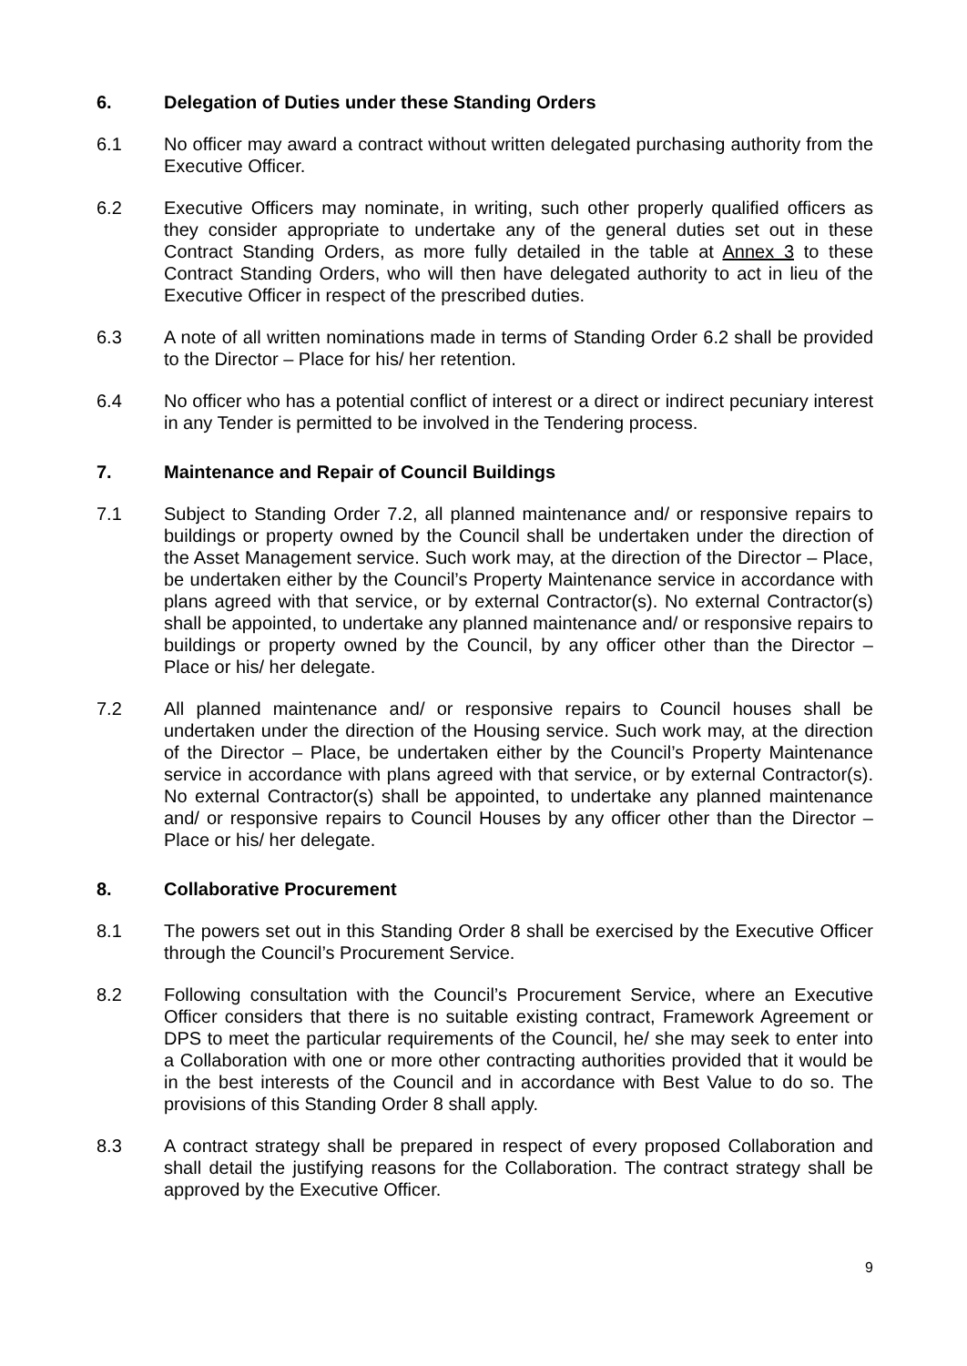6. Delegation of Duties under these Standing Orders
6.1 No officer may award a contract without written delegated purchasing authority from the Executive Officer.
6.2 Executive Officers may nominate, in writing, such other properly qualified officers as they consider appropriate to undertake any of the general duties set out in these Contract Standing Orders, as more fully detailed in the table at Annex 3 to these Contract Standing Orders, who will then have delegated authority to act in lieu of the Executive Officer in respect of the prescribed duties.
6.3 A note of all written nominations made in terms of Standing Order 6.2 shall be provided to the Director – Place for his/ her retention.
6.4 No officer who has a potential conflict of interest or a direct or indirect pecuniary interest in any Tender is permitted to be involved in the Tendering process.
7. Maintenance and Repair of Council Buildings
7.1 Subject to Standing Order 7.2, all planned maintenance and/ or responsive repairs to buildings or property owned by the Council shall be undertaken under the direction of the Asset Management service. Such work may, at the direction of the Director – Place, be undertaken either by the Council’s Property Maintenance service in accordance with plans agreed with that service, or by external Contractor(s). No external Contractor(s) shall be appointed, to undertake any planned maintenance and/ or responsive repairs to buildings or property owned by the Council, by any officer other than the Director – Place or his/ her delegate.
7.2 All planned maintenance and/ or responsive repairs to Council houses shall be undertaken under the direction of the Housing service. Such work may, at the direction of the Director – Place, be undertaken either by the Council’s Property Maintenance service in accordance with plans agreed with that service, or by external Contractor(s). No external Contractor(s) shall be appointed, to undertake any planned maintenance and/ or responsive repairs to Council Houses by any officer other than the Director – Place or his/ her delegate.
8. Collaborative Procurement
8.1 The powers set out in this Standing Order 8 shall be exercised by the Executive Officer through the Council’s Procurement Service.
8.2 Following consultation with the Council’s Procurement Service, where an Executive Officer considers that there is no suitable existing contract, Framework Agreement or DPS to meet the particular requirements of the Council, he/ she may seek to enter into a Collaboration with one or more other contracting authorities provided that it would be in the best interests of the Council and in accordance with Best Value to do so. The provisions of this Standing Order 8 shall apply.
8.3 A contract strategy shall be prepared in respect of every proposed Collaboration and shall detail the justifying reasons for the Collaboration. The contract strategy shall be approved by the Executive Officer.
9